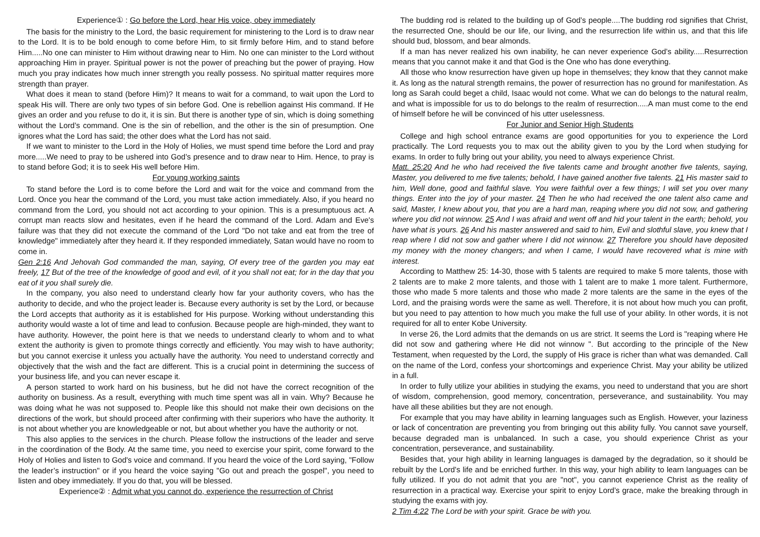Experience① : Go before the Lord, hear His voice, obey immediately
The basis for the ministry to the Lord, the basic requirement for ministering to the Lord is to draw near to the Lord. It is to be bold enough to come before Him, to sit firmly before Him, and to stand before Him.....No one can minister to Him without drawing near to Him. No one can minister to the Lord without approaching Him in prayer. Spiritual power is not the power of preaching but the power of praying. How much you pray indicates how much inner strength you really possess. No spiritual matter requires more strength than prayer.
What does it mean to stand (before Him)? It means to wait for a command, to wait upon the Lord to speak His will. There are only two types of sin before God. One is rebellion against His command. If He gives an order and you refuse to do it, it is sin. But there is another type of sin, which is doing something without the Lord’s command. One is the sin of rebellion, and the other is the sin of presumption. One ignores what the Lord has said; the other does what the Lord has not said.
If we want to minister to the Lord in the Holy of Holies, we must spend time before the Lord and pray more.....We need to pray to be ushered into God’s presence and to draw near to Him. Hence, to pray is to stand before God; it is to seek His well before Him.
For young working saints
To stand before the Lord is to come before the Lord and wait for the voice and command from the Lord. Once you hear the command of the Lord, you must take action immediately. Also, if you heard no command from the Lord, you should not act according to your opinion. This is a presumptuous act. A corrupt man reacts slow and hesitates, even if he heard the command of the Lord. Adam and Eve's failure was that they did not execute the command of the Lord "Do not take and eat from the tree of knowledge" immediately after they heard it. If they responded immediately, Satan would have no room to come in.
Gen 2:16 And Jehovah God commanded the man, saying, Of every tree of the garden you may eat freely, 17 But of the tree of the knowledge of good and evil, of it you shall not eat; for in the day that you eat of it you shall surely die.
In the company, you also need to understand clearly how far your authority covers, who has the authority to decide, and who the project leader is. Because every authority is set by the Lord, or because the Lord accepts that authority as it is established for His purpose. Working without understanding this authority would waste a lot of time and lead to confusion. Because people are high-minded, they want to have authority. However, the point here is that we needs to understand clearly to whom and to what extent the authority is given to promote things correctly and efficiently. You may wish to have authority; but you cannot exercise it unless you actually have the authority. You need to understand correctly and objectively that the wish and the fact are different. This is a crucial point in determining the success of your business life, and you can never escape it.
A person started to work hard on his business, but he did not have the correct recognition of the authority on business. As a result, everything with much time spent was all in vain. Why? Because he was doing what he was not supposed to. People like this should not make their own decisions on the directions of the work, but should proceed after confirming with their superiors who have the authority. It is not about whether you are knowledgeable or not, but about whether you have the authority or not.
This also applies to the services in the church. Please follow the instructions of the leader and serve in the coordination of the Body. At the same time, you need to exercise your spirit, come forward to the Holy of Holies and listen to God's voice and command. If you heard the voice of the Lord saying, "Follow the leader’s instruction" or if you heard the voice saying "Go out and preach the gospel", you need to listen and obey immediately. If you do that, you will be blessed.
Experience② : Admit what you cannot do, experience the resurrection of Christ
The budding rod is related to the building up of God’s people....The budding rod signifies that Christ, the resurrected One, should be our life, our living, and the resurrection life within us, and that this life should bud, blossom, and bear almonds.
If a man has never realized his own inability, he can never experience God’s ability.....Resurrection means that you cannot make it and that God is the One who has done everything.
All those who know resurrection have given up hope in themselves; they know that they cannot make it. As long as the natural strength remains, the power of resurrection has no ground for manifestation. As long as Sarah could beget a child, Isaac would not come. What we can do belongs to the natural realm, and what is impossible for us to do belongs to the realm of resurrection.....A man must come to the end of himself before he will be convinced of his utter uselessness.
For Junior and Senior High Students
College and high school entrance exams are good opportunities for you to experience the Lord practically. The Lord requests you to max out the ability given to you by the Lord when studying for exams. In order to fully bring out your ability, you need to always experience Christ.
Matt. 25:20 And he who had received the five talents came and brought another five talents, saying, Master, you delivered to me five talents; behold, I have gained another five talents. 21 His master said to him, Well done, good and faithful slave. You were faithful over a few things; I will set you over many things. Enter into the joy of your master. 24 Then he who had received the one talent also came and said, Master, I knew about you, that you are a hard man, reaping where you did not sow, and gathering where you did not winnow. 25 And I was afraid and went off and hid your talent in the earth; behold, you have what is yours. 26 And his master answered and said to him, Evil and slothful slave, you knew that I reap where I did not sow and gather where I did not winnow. 27 Therefore you should have deposited my money with the money changers; and when I came, I would have recovered what is mine with interest.
According to Matthew 25: 14-30, those with 5 talents are required to make 5 more talents, those with 2 talents are to make 2 more talents, and those with 1 talent are to make 1 more talent. Furthermore, those who made 5 more talents and those who made 2 more talents are the same in the eyes of the Lord, and the praising words were the same as well. Therefore, it is not about how much you can profit, but you need to pay attention to how much you make the full use of your ability. In other words, it is not required for all to enter Kobe University.
In verse 26, the Lord admits that the demands on us are strict. It seems the Lord is "reaping where He did not sow and gathering where He did not winnow ". But according to the principle of the New Testament, when requested by the Lord, the supply of His grace is richer than what was demanded. Call on the name of the Lord, confess your shortcomings and experience Christ. May your ability be utilized in a full.
In order to fully utilize your abilities in studying the exams, you need to understand that you are short of wisdom, comprehension, good memory, concentration, perseverance, and sustainability. You may have all these abilities but they are not enough.
For example that you may have ability in learning languages such as English. However, your laziness or lack of concentration are preventing you from bringing out this ability fully. You cannot save yourself, because degraded man is unbalanced. In such a case, you should experience Christ as your concentration, perseverance, and sustainability.
Besides that, your high ability in learning languages is damaged by the degradation, so it should be rebuilt by the Lord's life and be enriched further. In this way, your high ability to learn languages can be fully utilized. If you do not admit that you are "not", you cannot experience Christ as the reality of resurrection in a practical way. Exercise your spirit to enjoy Lord’s grace, make the breaking through in studying the exams with joy.
2 Tim 4:22 The Lord be with your spirit. Grace be with you.